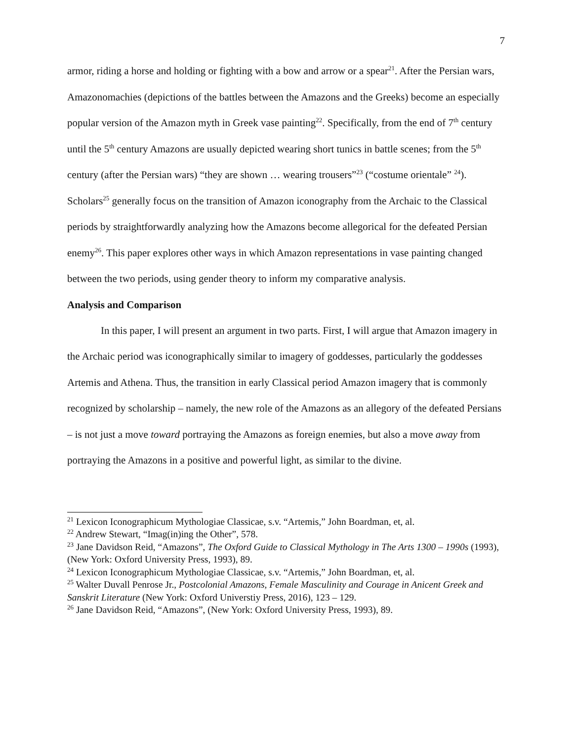7
armor, riding a horse and holding or fighting with a bow and arrow or a spear<sup>21</sup>. After the Persian wars, Amazonomachies (depictions of the battles between the Amazons and the Greeks) become an especially popular version of the Amazon myth in Greek vase painting<sup>22</sup>. Specifically, from the end of 7<sup>th</sup> century until the 5<sup>th</sup> century Amazons are usually depicted wearing short tunics in battle scenes; from the 5<sup>th</sup> century (after the Persian wars) “they are shown … wearing trousers”<sup>23</sup> (“costume orientale” <sup>24</sup>). Scholars<sup>25</sup> generally focus on the transition of Amazon iconography from the Archaic to the Classical periods by straightforwardly analyzing how the Amazons become allegorical for the defeated Persian enemy<sup>26</sup>. This paper explores other ways in which Amazon representations in vase painting changed between the two periods, using gender theory to inform my comparative analysis.
Analysis and Comparison
In this paper, I will present an argument in two parts. First, I will argue that Amazon imagery in the Archaic period was iconographically similar to imagery of goddesses, particularly the goddesses Artemis and Athena. Thus, the transition in early Classical period Amazon imagery that is commonly recognized by scholarship – namely, the new role of the Amazons as an allegory of the defeated Persians – is not just a move toward portraying the Amazons as foreign enemies, but also a move away from portraying the Amazons in a positive and powerful light, as similar to the divine.
<sup>21</sup> Lexicon Iconographicum Mythologiae Classicae, s.v. “Artemis,” John Boardman, et, al.
<sup>22</sup> Andrew Stewart, “Imag(in)ing the Other”, 578.
<sup>23</sup> Jane Davidson Reid, “Amazons”, The Oxford Guide to Classical Mythology in The Arts 1300 – 1990s (1993), (New York: Oxford University Press, 1993), 89.
<sup>24</sup> Lexicon Iconographicum Mythologiae Classicae, s.v. “Artemis,” John Boardman, et, al.
<sup>25</sup> Walter Duvall Penrose Jr., Postcolonial Amazons, Female Masculinity and Courage in Anicent Greek and Sanskrit Literature (New York: Oxford Universtiy Press, 2016), 123 – 129.
<sup>26</sup> Jane Davidson Reid, “Amazons”, (New York: Oxford University Press, 1993), 89.